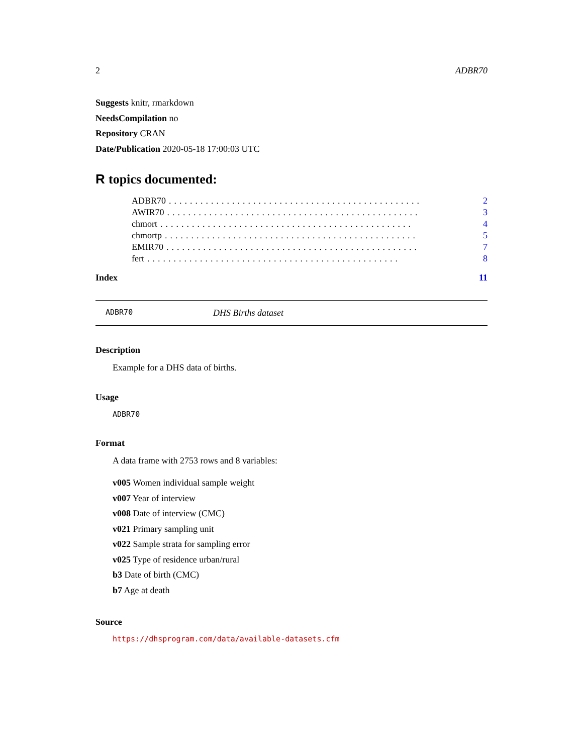2 ADBR70
Suggests knitr, rmarkdown
NeedsCompilation no
Repository CRAN
Date/Publication 2020-05-18 17:00:03 UTC
R topics documented:
ADBR70................................................ 2
AWIR70................................................ 3
chmort................................................ 4
chmortp................................................ 5
EMIR70................................................ 7
fert................................................ 8
Index 11
ADBR70 DHS Births dataset
Description
Example for a DHS data of births.
Usage
ADBR70
Format
A data frame with 2753 rows and 8 variables:
v005 Women individual sample weight
v007 Year of interview
v008 Date of interview (CMC)
v021 Primary sampling unit
v022 Sample strata for sampling error
v025 Type of residence urban/rural
b3 Date of birth (CMC)
b7 Age at death
Source
https://dhsprogram.com/data/available-datasets.cfm